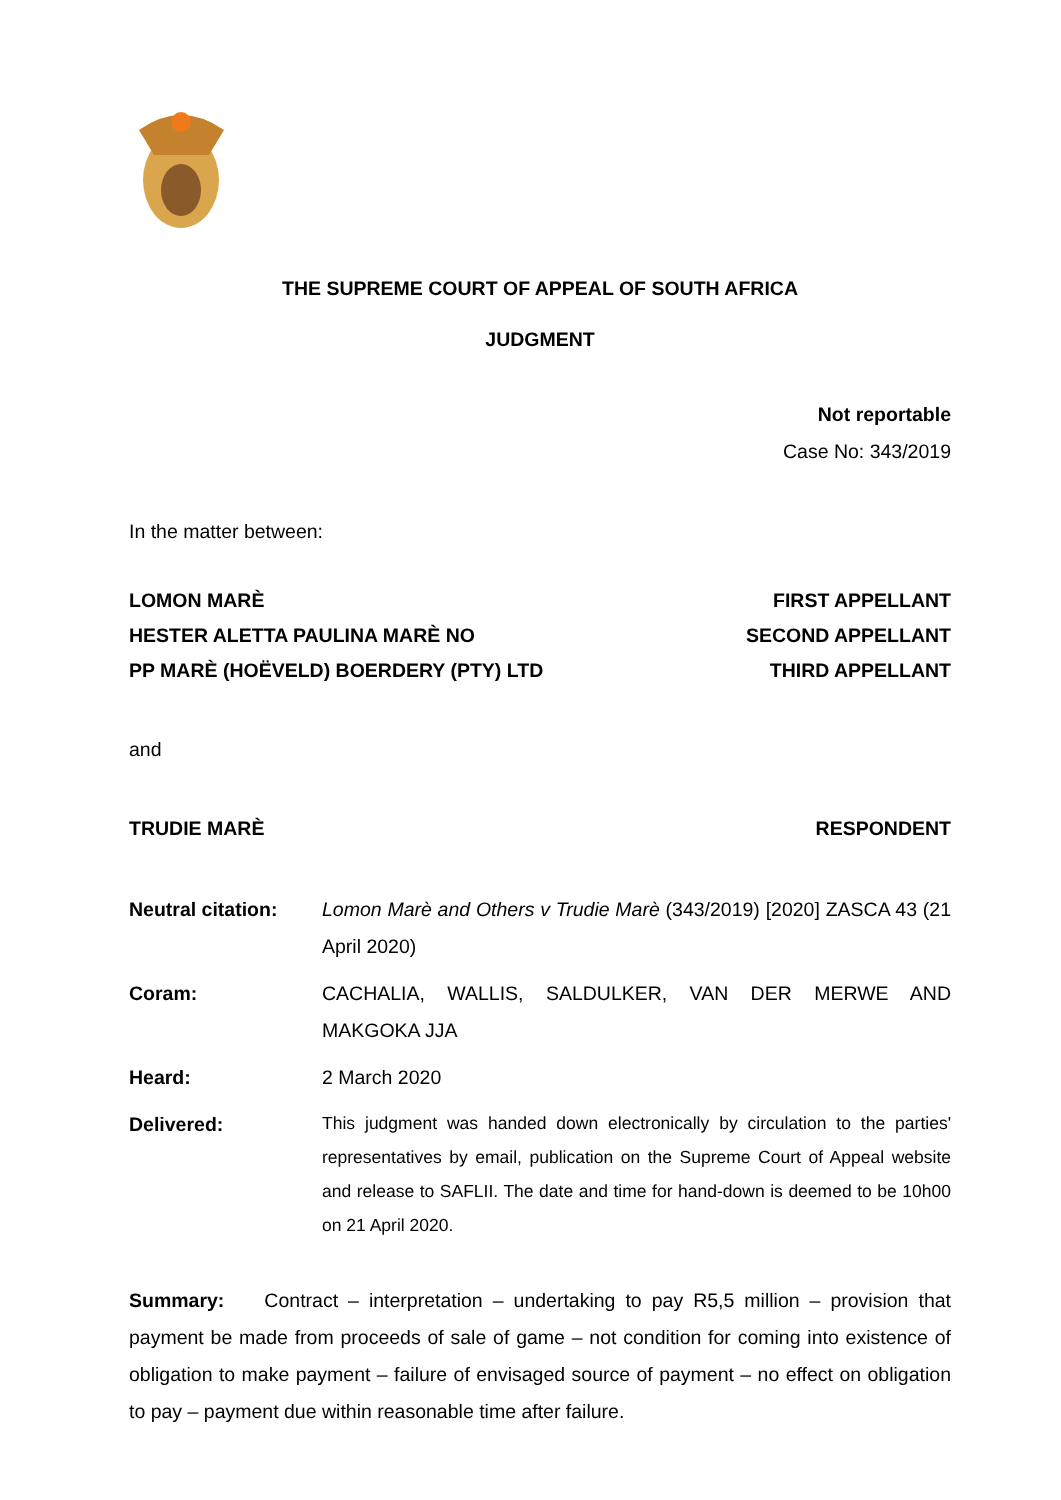THE SUPREME COURT OF APPEAL OF SOUTH AFRICA
JUDGMENT
Not reportable
Case No: 343/2019
In the matter between:
LOMON MARÈ FIRST APPELLANT
HESTER ALETTA PAULINA MARÈ NO SECOND APPELLANT
PP MARÈ (HOËVELD) BOERDERY (PTY) LTD THIRD APPELLANT
and
TRUDIE MARÈ RESPONDENT
Neutral citation:
Lomon Marè and Others v Trudie Marè (343/2019) [2020] ZASCA 43 (21 April 2020)
Coram: CACHALIA, WALLIS, SALDULKER, VAN DER MERWE AND MAKGOKA JJA
Heard: 2 March 2020
Delivered:
This judgment was handed down electronically by circulation to the parties' representatives by email, publication on the Supreme Court of Appeal website and release to SAFLII. The date and time for hand-down is deemed to be 10h00 on 21 April 2020.
Summary: Contract – interpretation – undertaking to pay R5,5 million – provision that payment be made from proceeds of sale of game – not condition for coming into existence of obligation to make payment – failure of envisaged source of payment – no effect on obligation to pay – payment due within reasonable time after failure.